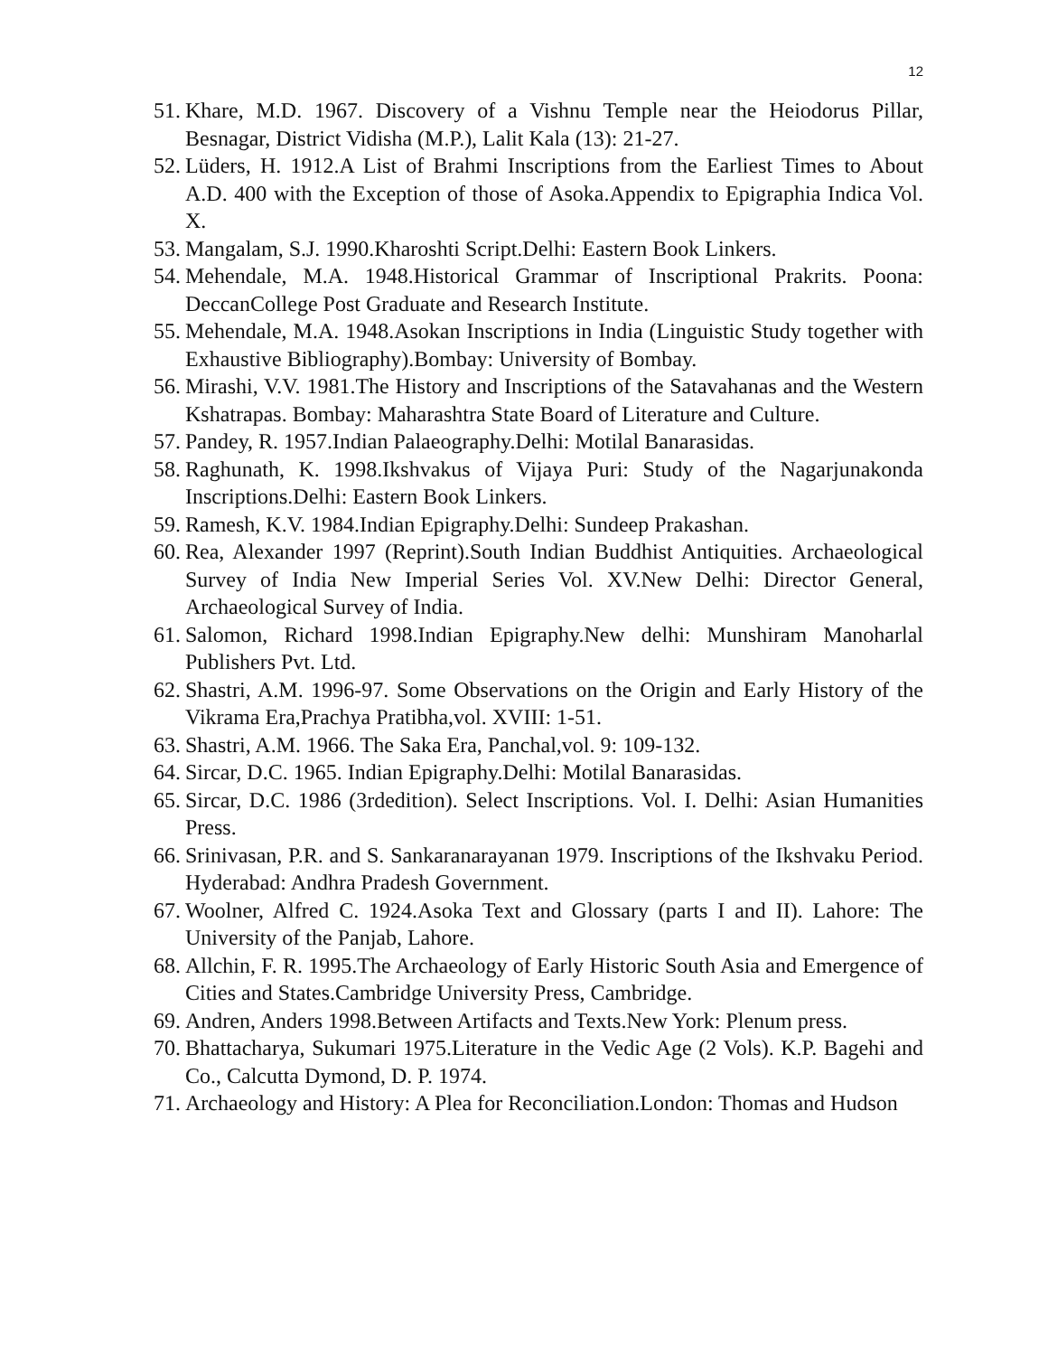12
51. Khare, M.D. 1967. Discovery of a Vishnu Temple near the Heiodorus Pillar, Besnagar, District Vidisha (M.P.), Lalit Kala (13): 21-27.
52. Lüders, H. 1912.A List of Brahmi Inscriptions from the Earliest Times to About A.D. 400 with the Exception of those of Asoka.Appendix to Epigraphia Indica Vol. X.
53. Mangalam, S.J. 1990.Kharoshti Script.Delhi: Eastern Book Linkers.
54. Mehendale, M.A. 1948.Historical Grammar of Inscriptional Prakrits. Poona: DeccanCollege Post Graduate and Research Institute.
55. Mehendale, M.A. 1948.Asokan Inscriptions in India (Linguistic Study together with Exhaustive Bibliography).Bombay: University of Bombay.
56. Mirashi, V.V. 1981.The History and Inscriptions of the Satavahanas and the Western Kshatrapas. Bombay: Maharashtra State Board of Literature and Culture.
57. Pandey, R. 1957.Indian Palaeography.Delhi: Motilal Banarasidas.
58. Raghunath, K. 1998.Ikshvakus of Vijaya Puri: Study of the Nagarjunakonda Inscriptions.Delhi: Eastern Book Linkers.
59. Ramesh, K.V. 1984.Indian Epigraphy.Delhi: Sundeep Prakashan.
60. Rea, Alexander 1997 (Reprint).South Indian Buddhist Antiquities. Archaeological Survey of India New Imperial Series Vol. XV.New Delhi: Director General, Archaeological Survey of India.
61. Salomon, Richard 1998.Indian Epigraphy.New delhi: Munshiram Manoharlal Publishers Pvt. Ltd.
62. Shastri, A.M. 1996-97. Some Observations on the Origin and Early History of the Vikrama Era,Prachya Pratibha,vol. XVIII: 1-51.
63. Shastri, A.M. 1966. The Saka Era, Panchal,vol. 9: 109-132.
64. Sircar, D.C. 1965. Indian Epigraphy.Delhi: Motilal Banarasidas.
65. Sircar, D.C. 1986 (3rdedition). Select Inscriptions. Vol. I. Delhi: Asian Humanities Press.
66. Srinivasan, P.R. and S. Sankaranarayanan 1979. Inscriptions of the Ikshvaku Period. Hyderabad: Andhra Pradesh Government.
67. Woolner, Alfred C. 1924.Asoka Text and Glossary (parts I and II). Lahore: The University of the Panjab, Lahore.
68. Allchin, F. R. 1995.The Archaeology of Early Historic South Asia and Emergence of Cities and States.Cambridge University Press, Cambridge.
69. Andren, Anders 1998.Between Artifacts and Texts.New York: Plenum press.
70. Bhattacharya, Sukumari 1975.Literature in the Vedic Age (2 Vols). K.P. Bagehi and Co., Calcutta Dymond, D. P. 1974.
71. Archaeology and History: A Plea for Reconciliation.London: Thomas and Hudson